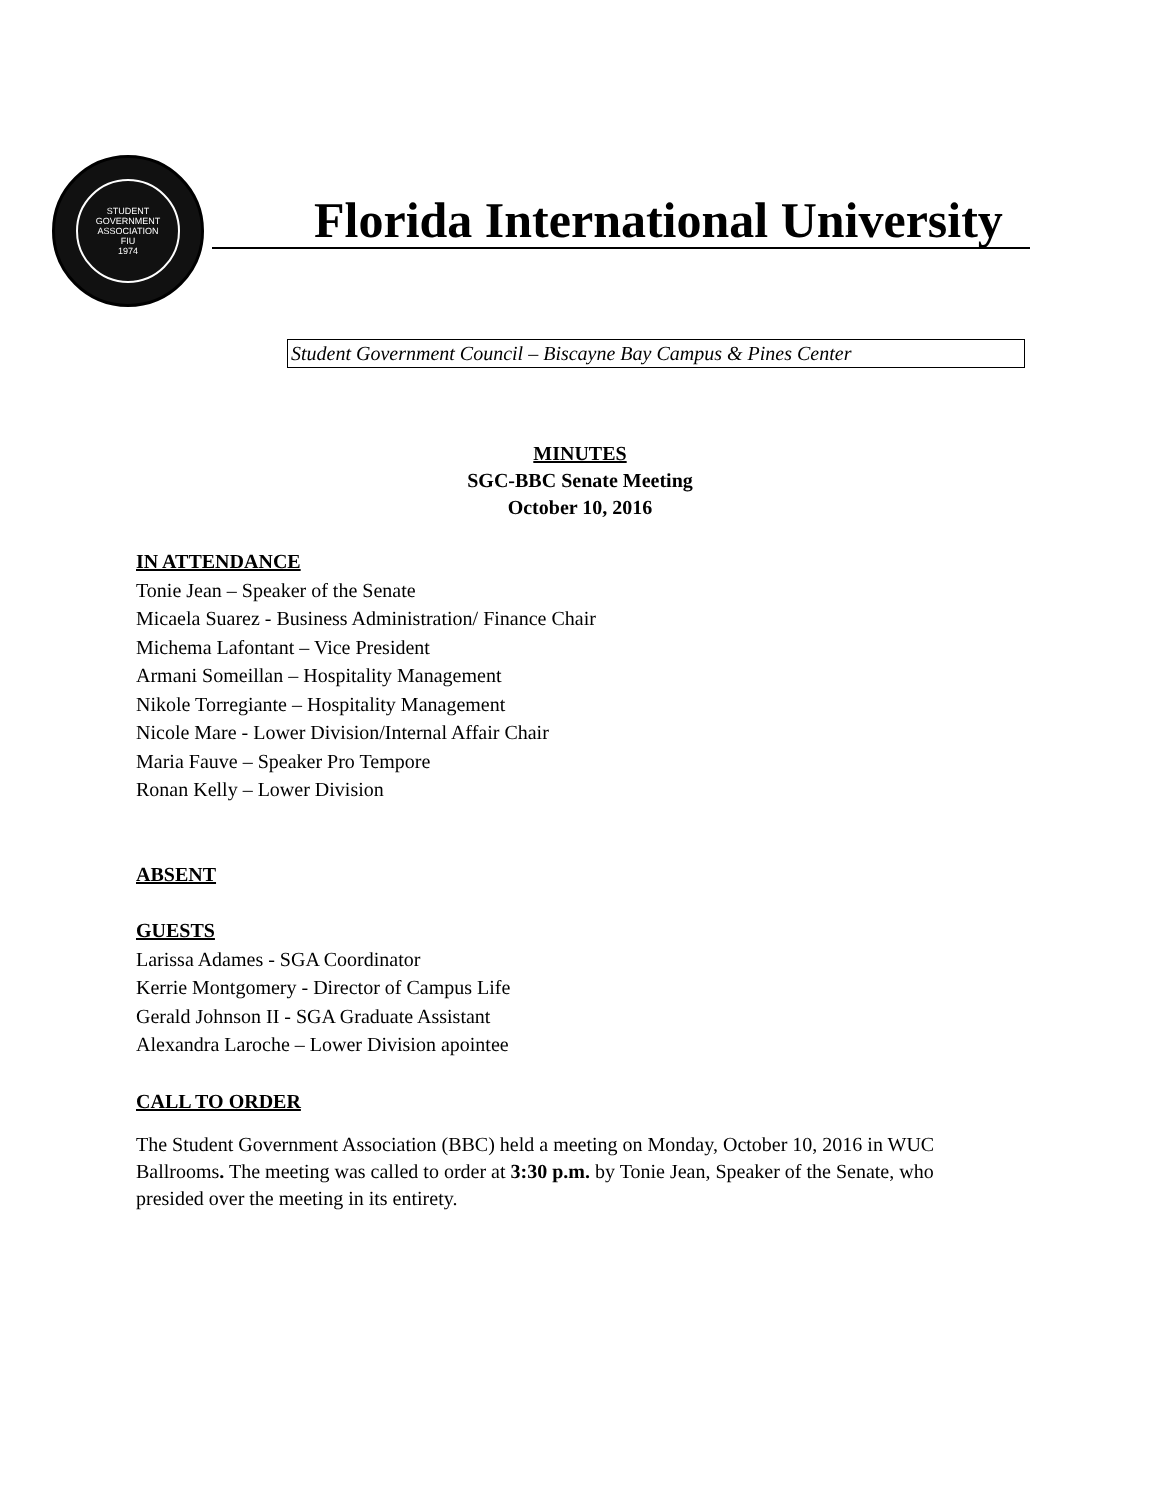STUDENT GOVERNMENT ASSOCIATION
FIU
1974
Florida International University
Student Government Council – Biscayne Bay Campus & Pines Center
MINUTES
SGC-BBC Senate Meeting
October 10, 2016
IN ATTENDANCE
Tonie Jean – Speaker of the Senate
Micaela Suarez - Business Administration/ Finance Chair
Michema Lafontant – Vice President
Armani Someillan – Hospitality Management
Nikole Torregiante – Hospitality Management
Nicole Mare - Lower Division/Internal Affair Chair
Maria Fauve – Speaker Pro Tempore
Ronan Kelly – Lower Division
ABSENT
GUESTS
Larissa Adames - SGA Coordinator
Kerrie Montgomery - Director of Campus Life
Gerald Johnson II - SGA Graduate Assistant
Alexandra Laroche – Lower Division apointee
CALL TO ORDER
The Student Government Association (BBC) held a meeting on Monday, October 10, 2016 in WUC Ballrooms. The meeting was called to order at 3:30 p.m. by Tonie Jean, Speaker of the Senate, who presided over the meeting in its entirety.